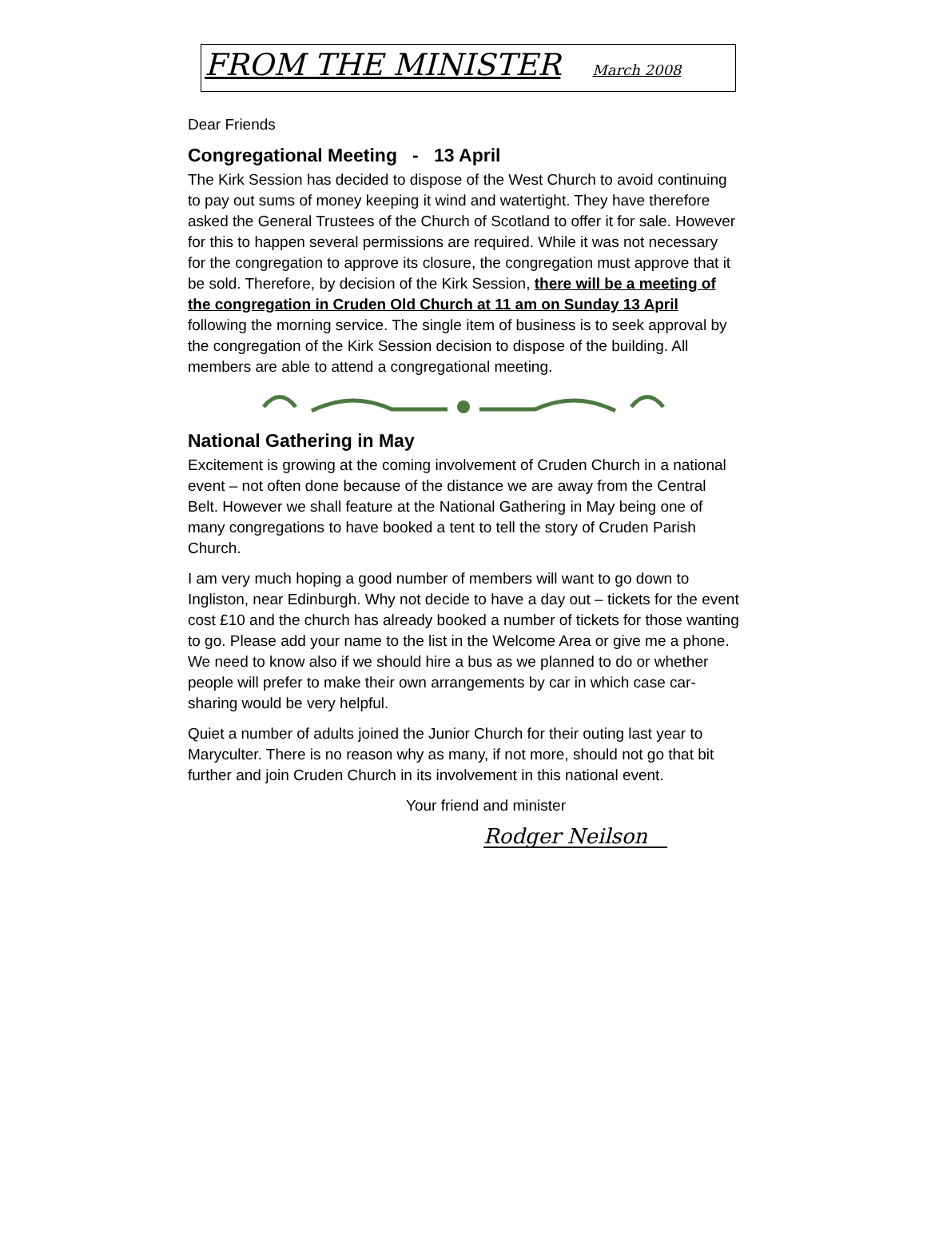FROM THE MINISTER March 2008
Dear Friends
Congregational Meeting - 13 April
The Kirk Session has decided to dispose of the West Church to avoid continuing to pay out sums of money keeping it wind and watertight. They have therefore asked the General Trustees of the Church of Scotland to offer it for sale. However for this to happen several permissions are required. While it was not necessary for the congregation to approve its closure, the congregation must approve that it be sold. Therefore, by decision of the Kirk Session, there will be a meeting of the congregation in Cruden Old Church at 11 am on Sunday 13 April following the morning service. The single item of business is to seek approval by the congregation of the Kirk Session decision to dispose of the building. All members are able to attend a congregational meeting.
National Gathering in May
Excitement is growing at the coming involvement of Cruden Church in a national event – not often done because of the distance we are away from the Central Belt. However we shall feature at the National Gathering in May being one of many congregations to have booked a tent to tell the story of Cruden Parish Church.
I am very much hoping a good number of members will want to go down to Ingliston, near Edinburgh. Why not decide to have a day out – tickets for the event cost £10 and the church has already booked a number of tickets for those wanting to go. Please add your name to the list in the Welcome Area or give me a phone. We need to know also if we should hire a bus as we planned to do or whether people will prefer to make their own arrangements by car in which case car-sharing would be very helpful.
Quiet a number of adults joined the Junior Church for their outing last year to Maryculter. There is no reason why as many, if not more, should not go that bit further and join Cruden Church in its involvement in this national event.
Your friend and minister
Rodger Neilson